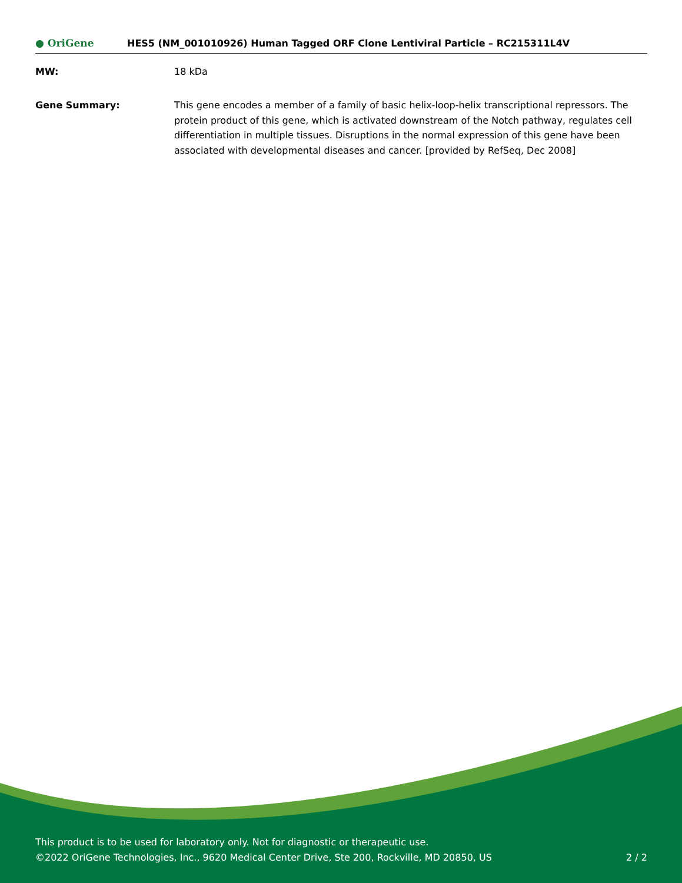● OriGene
HES5 (NM_001010926) Human Tagged ORF Clone Lentiviral Particle – RC215311L4V
MW: 18 kDa
Gene Summary: This gene encodes a member of a family of basic helix-loop-helix transcriptional repressors. The protein product of this gene, which is activated downstream of the Notch pathway, regulates cell differentiation in multiple tissues. Disruptions in the normal expression of this gene have been associated with developmental diseases and cancer. [provided by RefSeq, Dec 2008]
This product is to be used for laboratory only. Not for diagnostic or therapeutic use.
©2022 OriGene Technologies, Inc., 9620 Medical Center Drive, Ste 200, Rockville, MD 20850, US 2 / 2